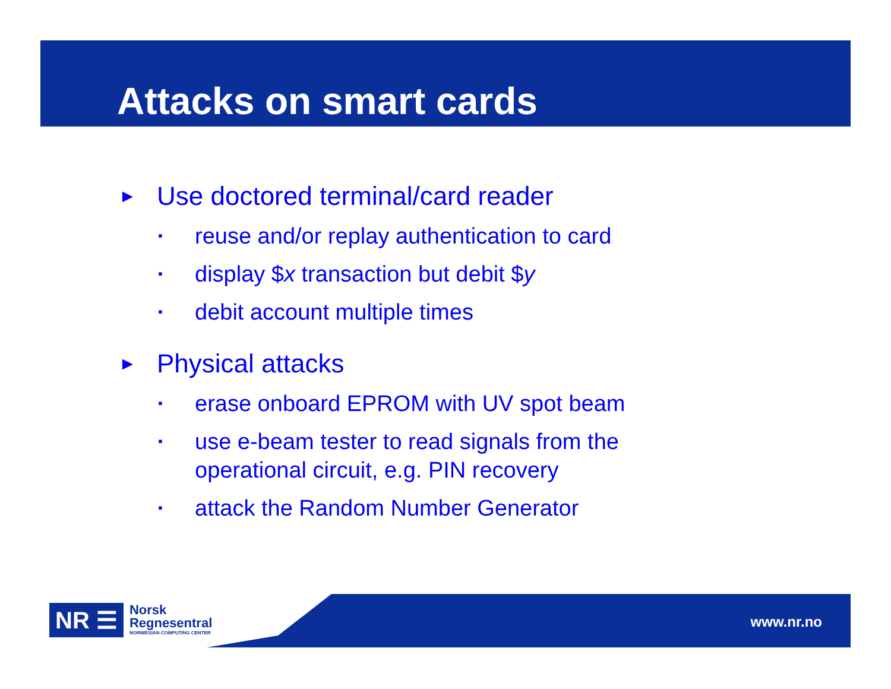Attacks on smart cards
► Use doctored terminal/card reader
▪ reuse and/or replay authentication to card
▪ display $x transaction but debit $y
▪ debit account multiple times
► Physical attacks
▪ erase onboard EPROM with UV spot beam
▪ use e-beam tester to read signals from the
operational circuit, e.g. PIN recovery
▪ attack the Random Number Generator
NR ☰
Norsk
Regnesentral
NORWEGIAN COMPUTING CENTER
www.nr.no